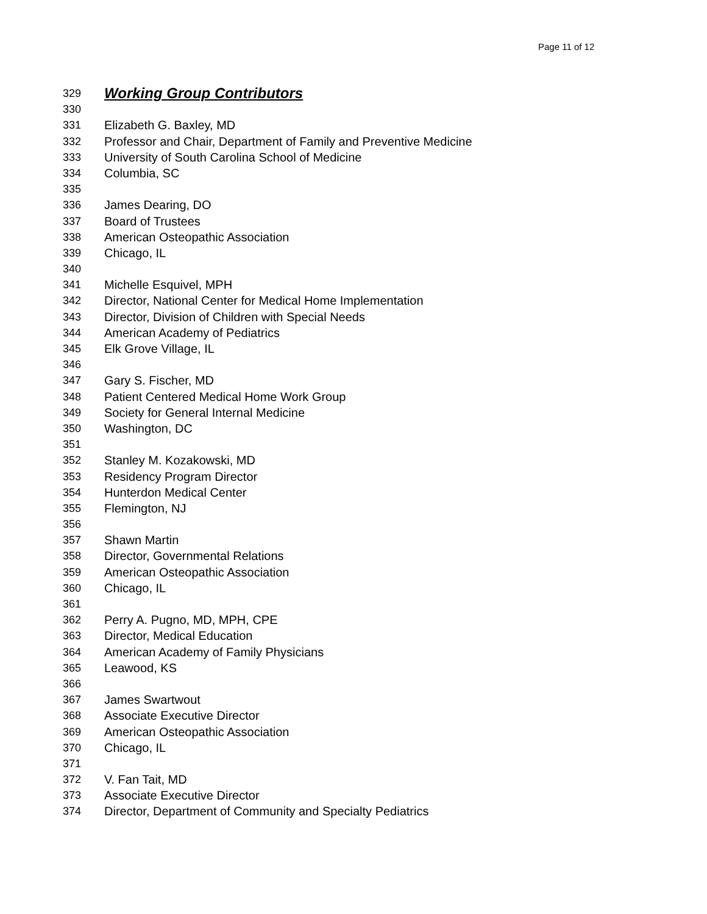Page 11 of 12
329 Working Group Contributors
330
331 Elizabeth G. Baxley, MD
332 Professor and Chair, Department of Family and Preventive Medicine
333 University of South Carolina School of Medicine
334 Columbia, SC
335
336 James Dearing, DO
337 Board of Trustees
338 American Osteopathic Association
339 Chicago, IL
340
341 Michelle Esquivel, MPH
342 Director, National Center for Medical Home Implementation
343 Director, Division of Children with Special Needs
344 American Academy of Pediatrics
345 Elk Grove Village, IL
346
347 Gary S. Fischer, MD
348 Patient Centered Medical Home Work Group
349 Society for General Internal Medicine
350 Washington, DC
351
352 Stanley M. Kozakowski, MD
353 Residency Program Director
354 Hunterdon Medical Center
355 Flemington, NJ
356
357 Shawn Martin
358 Director, Governmental Relations
359 American Osteopathic Association
360 Chicago, IL
361
362 Perry A. Pugno, MD, MPH, CPE
363 Director, Medical Education
364 American Academy of Family Physicians
365 Leawood, KS
366
367 James Swartwout
368 Associate Executive Director
369 American Osteopathic Association
370 Chicago, IL
371
372 V. Fan Tait, MD
373 Associate Executive Director
374 Director, Department of Community and Specialty Pediatrics